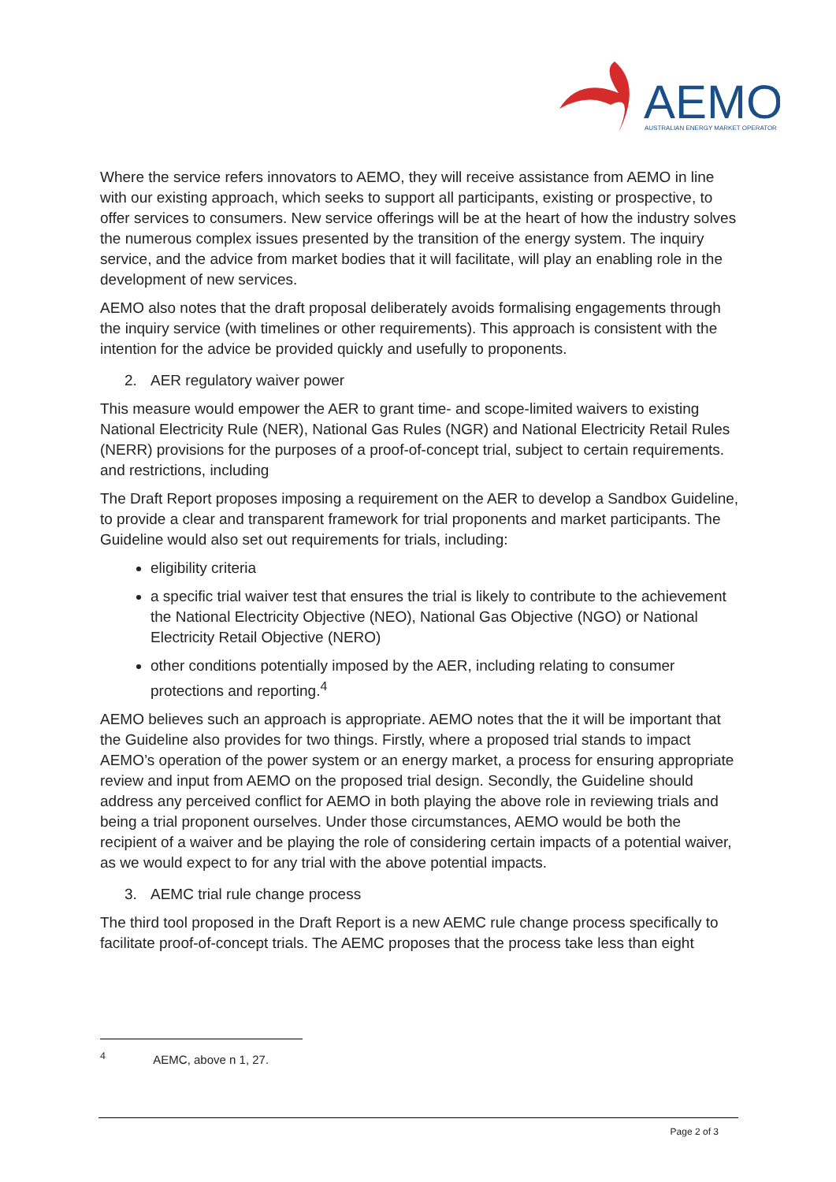AEMO
AUSTRALIAN ENERGY MARKET OPERATOR
Where the service refers innovators to AEMO, they will receive assistance from AEMO in line with our existing approach, which seeks to support all participants, existing or prospective, to offer services to consumers. New service offerings will be at the heart of how the industry solves the numerous complex issues presented by the transition of the energy system. The inquiry service, and the advice from market bodies that it will facilitate, will play an enabling role in the development of new services.
AEMO also notes that the draft proposal deliberately avoids formalising engagements through the inquiry service (with timelines or other requirements). This approach is consistent with the intention for the advice be provided quickly and usefully to proponents.
2. AER regulatory waiver power
This measure would empower the AER to grant time- and scope-limited waivers to existing National Electricity Rule (NER), National Gas Rules (NGR) and National Electricity Retail Rules (NERR) provisions for the purposes of a proof-of-concept trial, subject to certain requirements. and restrictions, including
The Draft Report proposes imposing a requirement on the AER to develop a Sandbox Guideline, to provide a clear and transparent framework for trial proponents and market participants. The Guideline would also set out requirements for trials, including:
eligibility criteria
a specific trial waiver test that ensures the trial is likely to contribute to the achievement the National Electricity Objective (NEO), National Gas Objective (NGO) or National Electricity Retail Objective (NERO)
other conditions potentially imposed by the AER, including relating to consumer protections and reporting.<sup>4</sup>
AEMO believes such an approach is appropriate. AEMO notes that the it will be important that the Guideline also provides for two things. Firstly, where a proposed trial stands to impact AEMO’s operation of the power system or an energy market, a process for ensuring appropriate review and input from AEMO on the proposed trial design. Secondly, the Guideline should address any perceived conflict for AEMO in both playing the above role in reviewing trials and being a trial proponent ourselves. Under those circumstances, AEMO would be both the recipient of a waiver and be playing the role of considering certain impacts of a potential waiver, as we would expect to for any trial with the above potential impacts.
3. AEMC trial rule change process
The third tool proposed in the Draft Report is a new AEMC rule change process specifically to facilitate proof-of-concept trials. The AEMC proposes that the process take less than eight
<sup>4</sup> AEMC, above n 1, 27.
Page 2 of 3